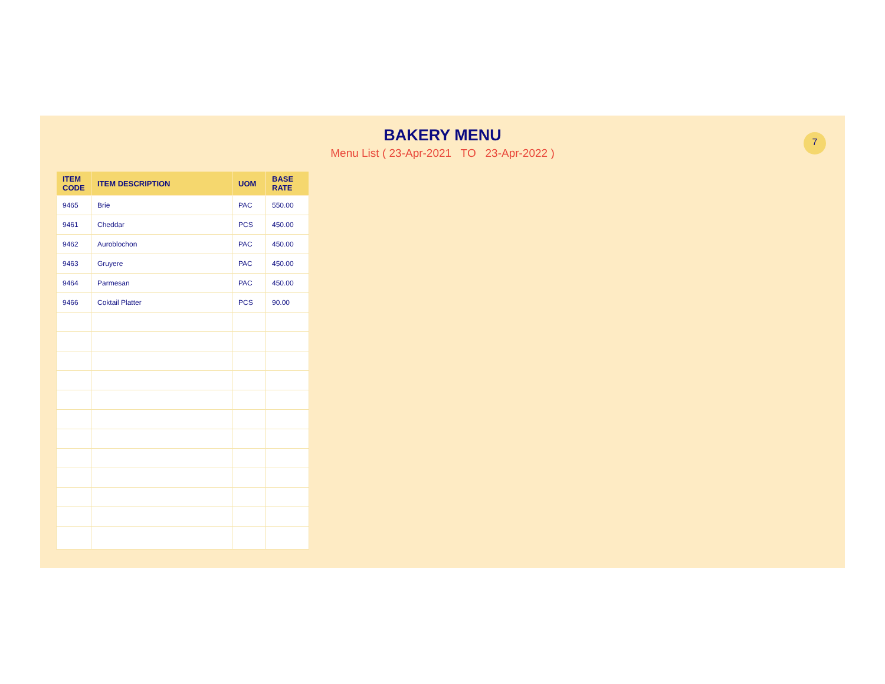BAKERY MENU
Menu List ( 23-Apr-2021 TO 23-Apr-2022 )
7
| ITEM CODE | ITEM DESCRIPTION | UOM | BASE RATE |
| --- | --- | --- | --- |
| 9465 | Brie | PAC | 550.00 |
| 9461 | Cheddar | PCS | 450.00 |
| 9462 | Auroblochon | PAC | 450.00 |
| 9463 | Gruyere | PAC | 450.00 |
| 9464 | Parmesan | PAC | 450.00 |
| 9466 | Coktail Platter | PCS | 90.00 |